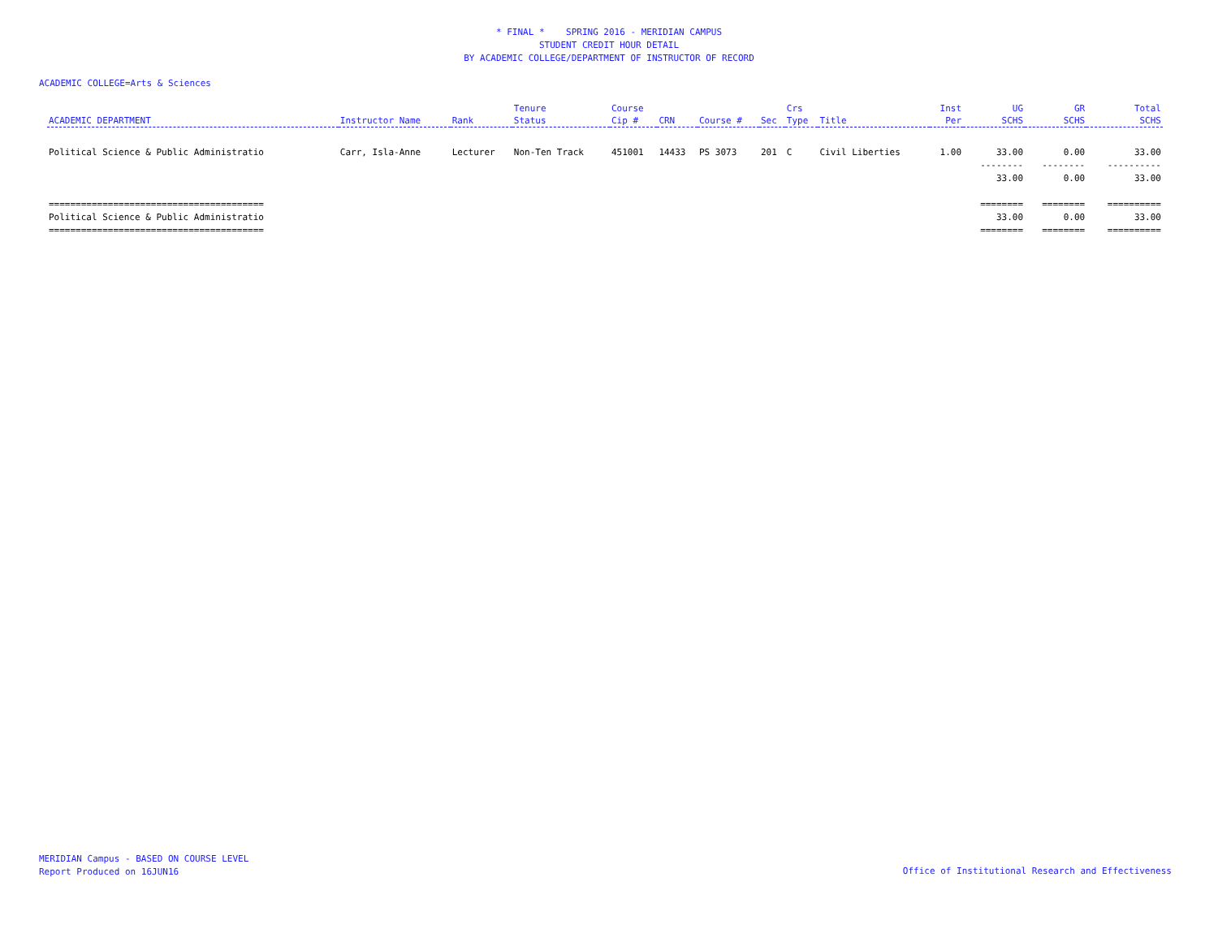* FINAL * SPRING 2016 - MERIDIAN CAMPUS
STUDENT CREDIT HOUR DETAIL
BY ACADEMIC COLLEGE/DEPARTMENT OF INSTRUCTOR OF RECORD
ACADEMIC COLLEGE=Arts & Sciences
| ACADEMIC DEPARTMENT | Instructor Name | Rank | Tenure Status | Course Cip # | CRN | Course # | Sec | Crs Type | Title | Inst Per | UG SCHS | GR SCHS | Total SCHS |
| --- | --- | --- | --- | --- | --- | --- | --- | --- | --- | --- | --- | --- | --- |
| Political Science & Public Administratio | Carr, Isla-Anne | Lecturer | Non-Ten Track | 451001 | 14433 | PS 3073 | 201 | C | Civil Liberties | 1.00 | 33.00 | 0.00 | 33.00 |
| | | | | | | | | | | | -------- | -------- | ---------- |
| | | | | | | | | | | | 33.00 | 0.00 | 33.00 |
| ======================================== | | | | | | | | | | | ======== | ======== | ========== |
| Political Science & Public Administratio | | | | | | | | | | | 33.00 | 0.00 | 33.00 |
| ======================================== | | | | | | | | | | | ======== | ======== | ========== |
MERIDIAN Campus - BASED ON COURSE LEVEL
Report Produced on 16JUN16
Office of Institutional Research and Effectiveness